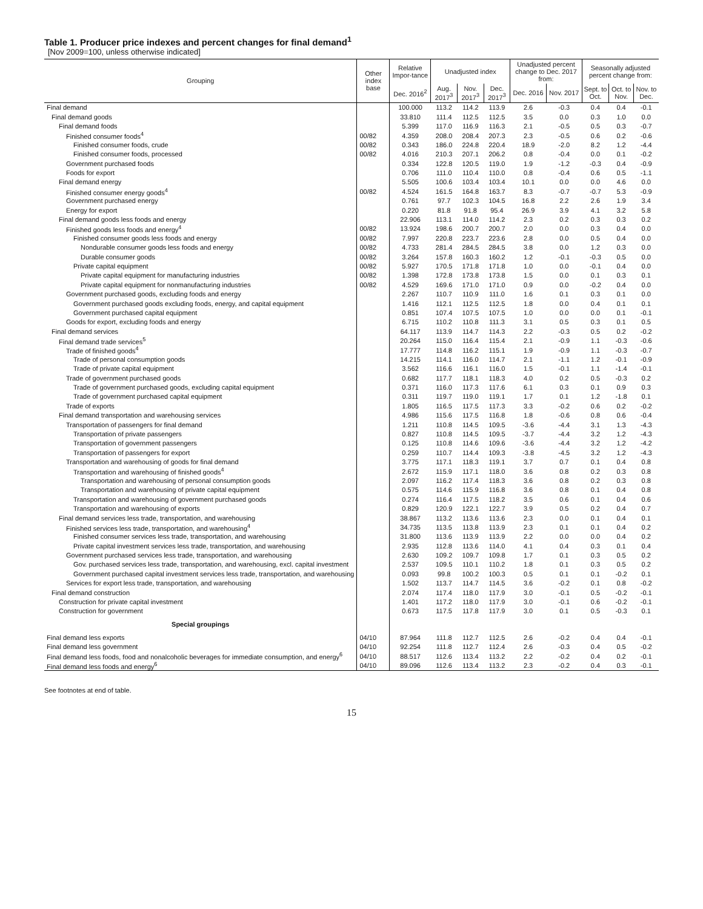Table 1. Producer price indexes and percent changes for final demand<sup>1</sup>
[Nov 2009=100, unless otherwise indicated]
| Grouping | Other index base | Relative Impor-tance | Unadjusted index | | | Unadjusted percent change to Dec. 2017 from: | | Seasonally adjusted percent change from: | | |
| --- | --- | --- | --- | --- | --- | --- | --- | --- | --- | --- |
| | | Dec. 2016<sup>2</sup> | Aug. 2017<sup>3</sup> | Nov. 2017<sup>3</sup> | Dec. 2017<sup>3</sup> | Dec. 2016 | Nov. 2017 | Sept. to Oct. | Oct. to Nov. | Nov. to Dec. |
| Final demand | | 100.000 | 113.2 | 114.2 | 113.9 | 2.6 | -0.3 | 0.4 | 0.4 | -0.1 |
| Final demand goods | | 33.810 | 111.4 | 112.5 | 112.5 | 3.5 | 0.0 | 0.3 | 1.0 | 0.0 |
| Final demand foods | | 5.399 | 117.0 | 116.9 | 116.3 | 2.1 | -0.5 | 0.5 | 0.3 | -0.7 |
| Finished consumer foods<sup>4</sup> | 00/82 | 4.359 | 208.0 | 208.4 | 207.3 | 2.3 | -0.5 | 0.6 | 0.2 | -0.6 |
| Finished consumer foods, crude | 00/82 | 0.343 | 186.0 | 224.8 | 220.4 | 18.9 | -2.0 | 8.2 | 1.2 | -4.4 |
| Finished consumer foods, processed | 00/82 | 4.016 | 210.3 | 207.1 | 206.2 | 0.8 | -0.4 | 0.0 | 0.1 | -0.2 |
| Government purchased foods | | 0.334 | 122.8 | 120.5 | 119.0 | 1.9 | -1.2 | -0.3 | 0.4 | -0.9 |
| Foods for export | | 0.706 | 111.0 | 110.4 | 110.0 | 0.8 | -0.4 | 0.6 | 0.5 | -1.1 |
| Final demand energy | | 5.505 | 100.6 | 103.4 | 103.4 | 10.1 | 0.0 | 0.0 | 4.6 | 0.0 |
| Finished consumer energy goods<sup>4</sup> | 00/82 | 4.524 | 161.5 | 164.8 | 163.7 | 8.3 | -0.7 | -0.7 | 5.3 | -0.9 |
| Government purchased energy | | 0.761 | 97.7 | 102.3 | 104.5 | 16.8 | 2.2 | 2.6 | 1.9 | 3.4 |
| Energy for export | | 0.220 | 81.8 | 91.8 | 95.4 | 26.9 | 3.9 | 4.1 | 3.2 | 5.8 |
| Final demand goods less foods and energy | | 22.906 | 113.1 | 114.0 | 114.2 | 2.3 | 0.2 | 0.3 | 0.3 | 0.2 |
| Finished goods less foods and energy<sup>4</sup> | 00/82 | 13.924 | 198.6 | 200.7 | 200.7 | 2.0 | 0.0 | 0.3 | 0.4 | 0.0 |
| Finished consumer goods less foods and energy | 00/82 | 7.997 | 220.8 | 223.7 | 223.6 | 2.8 | 0.0 | 0.5 | 0.4 | 0.0 |
| Nondurable consumer goods less foods and energy | 00/82 | 4.733 | 281.4 | 284.5 | 284.5 | 3.8 | 0.0 | 1.2 | 0.3 | 0.0 |
| Durable consumer goods | 00/82 | 3.264 | 157.8 | 160.3 | 160.2 | 1.2 | -0.1 | -0.3 | 0.5 | 0.0 |
| Private capital equipment | 00/82 | 5.927 | 170.5 | 171.8 | 171.8 | 1.0 | 0.0 | -0.1 | 0.4 | 0.0 |
| Private capital equipment for manufacturing industries | 00/82 | 1.398 | 172.8 | 173.8 | 173.8 | 1.5 | 0.0 | 0.1 | 0.3 | 0.1 |
| Private capital equipment for nonmanufacturing industries | 00/82 | 4.529 | 169.6 | 171.0 | 171.0 | 0.9 | 0.0 | -0.2 | 0.4 | 0.0 |
| Government purchased goods, excluding foods and energy | | 2.267 | 110.7 | 110.9 | 111.0 | 1.6 | 0.1 | 0.3 | 0.1 | 0.0 |
| Government purchased goods excluding foods, energy, and capital equipment | | 1.416 | 112.1 | 112.5 | 112.5 | 1.8 | 0.0 | 0.4 | 0.1 | 0.1 |
| Government purchased capital equipment | | 0.851 | 107.4 | 107.5 | 107.5 | 1.0 | 0.0 | 0.0 | 0.1 | -0.1 |
| Goods for export, excluding foods and energy | | 6.715 | 110.2 | 110.8 | 111.3 | 3.1 | 0.5 | 0.3 | 0.1 | 0.5 |
| Final demand services | | 64.117 | 113.9 | 114.7 | 114.3 | 2.2 | -0.3 | 0.5 | 0.2 | -0.2 |
| Final demand trade services<sup>5</sup> | | 20.264 | 115.0 | 116.4 | 115.4 | 2.1 | -0.9 | 1.1 | -0.3 | -0.6 |
| Trade of finished goods<sup>4</sup> | | 17.777 | 114.8 | 116.2 | 115.1 | 1.9 | -0.9 | 1.1 | -0.3 | -0.7 |
| Trade of personal consumption goods | | 14.215 | 114.1 | 116.0 | 114.7 | 2.1 | -1.1 | 1.2 | -0.1 | -0.9 |
| Trade of private capital equipment | | 3.562 | 116.6 | 116.1 | 116.0 | 1.5 | -0.1 | 1.1 | -1.4 | -0.1 |
| Trade of government purchased goods | | 0.682 | 117.7 | 118.1 | 118.3 | 4.0 | 0.2 | 0.5 | -0.3 | 0.2 |
| Trade of government purchased goods, excluding capital equipment | | 0.371 | 116.0 | 117.3 | 117.6 | 6.1 | 0.3 | 0.1 | 0.9 | 0.3 |
| Trade of government purchased capital equipment | | 0.311 | 119.7 | 119.0 | 119.1 | 1.7 | 0.1 | 1.2 | -1.8 | 0.1 |
| Trade of exports | | 1.805 | 116.5 | 117.5 | 117.3 | 3.3 | -0.2 | 0.6 | 0.2 | -0.2 |
| Final demand transportation and warehousing services | | 4.986 | 115.6 | 117.5 | 116.8 | 1.8 | -0.6 | 0.8 | 0.6 | -0.4 |
| Transportation of passengers for final demand | | 1.211 | 110.8 | 114.5 | 109.5 | -3.6 | -4.4 | 3.1 | 1.3 | -4.3 |
| Transportation of private passengers | | 0.827 | 110.8 | 114.5 | 109.5 | -3.7 | -4.4 | 3.2 | 1.2 | -4.3 |
| Transportation of government passengers | | 0.125 | 110.8 | 114.6 | 109.6 | -3.6 | -4.4 | 3.2 | 1.2 | -4.2 |
| Transportation of passengers for export | | 0.259 | 110.7 | 114.4 | 109.3 | -3.8 | -4.5 | 3.2 | 1.2 | -4.3 |
| Transportation and warehousing of goods for final demand | | 3.775 | 117.1 | 118.3 | 119.1 | 3.7 | 0.7 | 0.1 | 0.4 | 0.8 |
| Transportation and warehousing of finished goods<sup>4</sup> | | 2.672 | 115.9 | 117.1 | 118.0 | 3.6 | 0.8 | 0.2 | 0.3 | 0.8 |
| Transportation and warehousing of personal consumption goods | | 2.097 | 116.2 | 117.4 | 118.3 | 3.6 | 0.8 | 0.2 | 0.3 | 0.8 |
| Transportation and warehousing of private capital equipment | | 0.575 | 114.6 | 115.9 | 116.8 | 3.6 | 0.8 | 0.1 | 0.4 | 0.8 |
| Transportation and warehousing of government purchased goods | | 0.274 | 116.4 | 117.5 | 118.2 | 3.5 | 0.6 | 0.1 | 0.4 | 0.6 |
| Transportation and warehousing of exports | | 0.829 | 120.9 | 122.1 | 122.7 | 3.9 | 0.5 | 0.2 | 0.4 | 0.7 |
| Final demand services less trade, transportation, and warehousing | | 38.867 | 113.2 | 113.6 | 113.6 | 2.3 | 0.0 | 0.1 | 0.4 | 0.1 |
| Finished services less trade, transportation, and warehousing<sup>4</sup> | | 34.735 | 113.5 | 113.8 | 113.9 | 2.3 | 0.1 | 0.1 | 0.4 | 0.2 |
| Finished consumer services less trade, transportation, and warehousing | | 31.800 | 113.6 | 113.9 | 113.9 | 2.2 | 0.0 | 0.0 | 0.4 | 0.2 |
| Private capital investment services less trade, transportation, and warehousing | | 2.935 | 112.8 | 113.6 | 114.0 | 4.1 | 0.4 | 0.3 | 0.1 | 0.4 |
| Government purchased services less trade, transportation, and warehousing | | 2.630 | 109.2 | 109.7 | 109.8 | 1.7 | 0.1 | 0.3 | 0.5 | 0.2 |
| Gov. purchased services less trade, transportation, and warehousing, excl. capital investment | | 2.537 | 109.5 | 110.1 | 110.2 | 1.8 | 0.1 | 0.3 | 0.5 | 0.2 |
| Government purchased capital investment services less trade, transportation, and warehousing | | 0.093 | 99.8 | 100.2 | 100.3 | 0.5 | 0.1 | 0.1 | -0.2 | 0.1 |
| Services for export less trade, transportation, and warehousing | | 1.502 | 113.7 | 114.7 | 114.5 | 3.6 | -0.2 | 0.1 | 0.8 | -0.2 |
| Final demand construction | | 2.074 | 117.4 | 118.0 | 117.9 | 3.0 | -0.1 | 0.5 | -0.2 | -0.1 |
| Construction for private capital investment | | 1.401 | 117.2 | 118.0 | 117.9 | 3.0 | -0.1 | 0.6 | -0.2 | -0.1 |
| Construction for government | | 0.673 | 117.5 | 117.8 | 117.9 | 3.0 | 0.1 | 0.5 | -0.3 | 0.1 |
| Special groupings | | | | | | | | | | |
| Final demand less exports | 04/10 | 87.964 | 111.8 | 112.7 | 112.5 | 2.6 | -0.2 | 0.4 | 0.4 | -0.1 |
| Final demand less government | 04/10 | 92.254 | 111.8 | 112.7 | 112.4 | 2.6 | -0.3 | 0.4 | 0.5 | -0.2 |
| Final demand less foods, food and nonalcoholic beverages for immediate consumption, and energy<sup>6</sup> | 04/10 | 88.517 | 112.6 | 113.4 | 113.2 | 2.2 | -0.2 | 0.4 | 0.2 | -0.1 |
| Final demand less foods and energy<sup>6</sup> | 04/10 | 89.096 | 112.6 | 113.4 | 113.2 | 2.3 | -0.2 | 0.4 | 0.3 | -0.1 |
See footnotes at end of table.
15